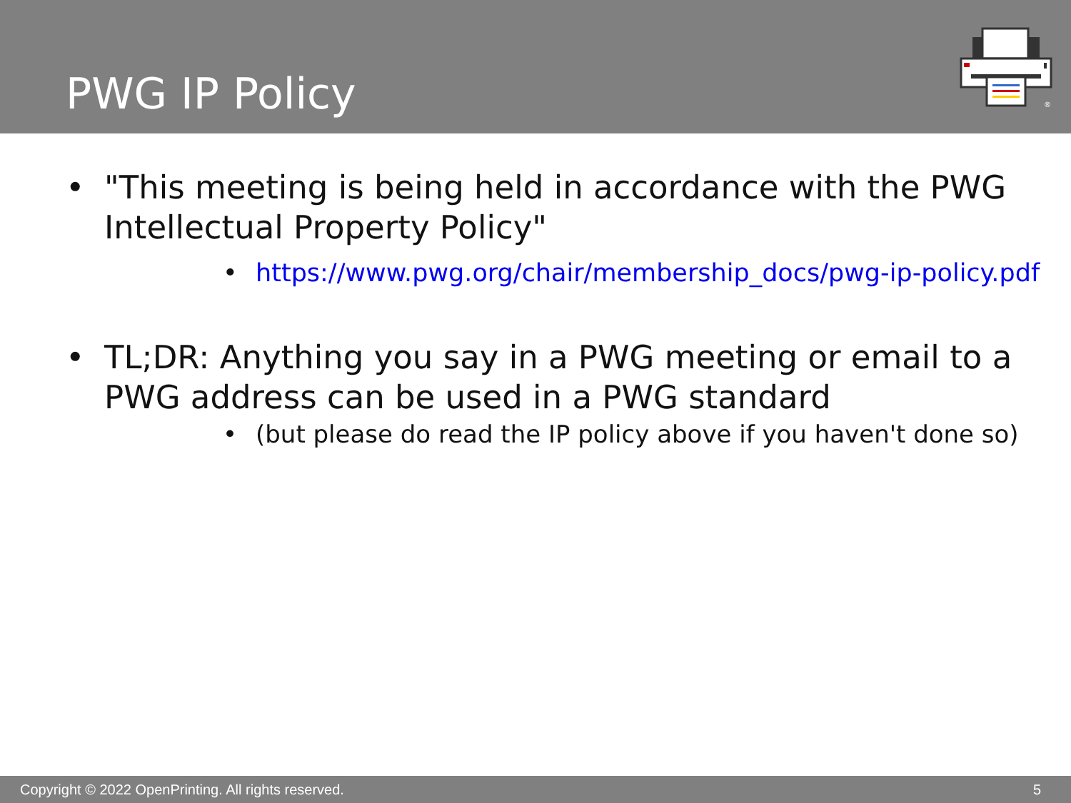PWG IP Policy
®
• "This meeting is being held in accordance with the PWG Intellectual Property Policy"
• https://www.pwg.org/chair/membership_docs/pwg-ip-policy.pdf
• TL;DR: Anything you say in a PWG meeting or email to a PWG address can be used in a PWG standard
• (but please do read the IP policy above if you haven't done so)
Copyright © 2022 OpenPrinting. All rights reserved. 5